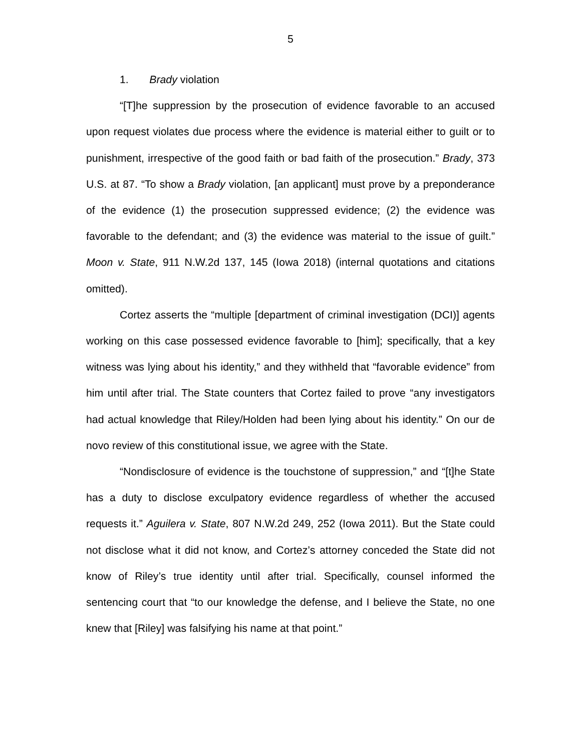5
1. Brady violation
“[T]he suppression by the prosecution of evidence favorable to an accused upon request violates due process where the evidence is material either to guilt or to punishment, irrespective of the good faith or bad faith of the prosecution.” Brady, 373 U.S. at 87. “To show a Brady violation, [an applicant] must prove by a preponderance of the evidence (1) the prosecution suppressed evidence; (2) the evidence was favorable to the defendant; and (3) the evidence was material to the issue of guilt.” Moon v. State, 911 N.W.2d 137, 145 (Iowa 2018) (internal quotations and citations omitted).
Cortez asserts the “multiple [department of criminal investigation (DCI)] agents working on this case possessed evidence favorable to [him]; specifically, that a key witness was lying about his identity,” and they withheld that “favorable evidence” from him until after trial. The State counters that Cortez failed to prove “any investigators had actual knowledge that Riley/Holden had been lying about his identity.” On our de novo review of this constitutional issue, we agree with the State.
“Nondisclosure of evidence is the touchstone of suppression,” and “[t]he State has a duty to disclose exculpatory evidence regardless of whether the accused requests it.” Aguilera v. State, 807 N.W.2d 249, 252 (Iowa 2011). But the State could not disclose what it did not know, and Cortez’s attorney conceded the State did not know of Riley’s true identity until after trial. Specifically, counsel informed the sentencing court that “to our knowledge the defense, and I believe the State, no one knew that [Riley] was falsifying his name at that point.”